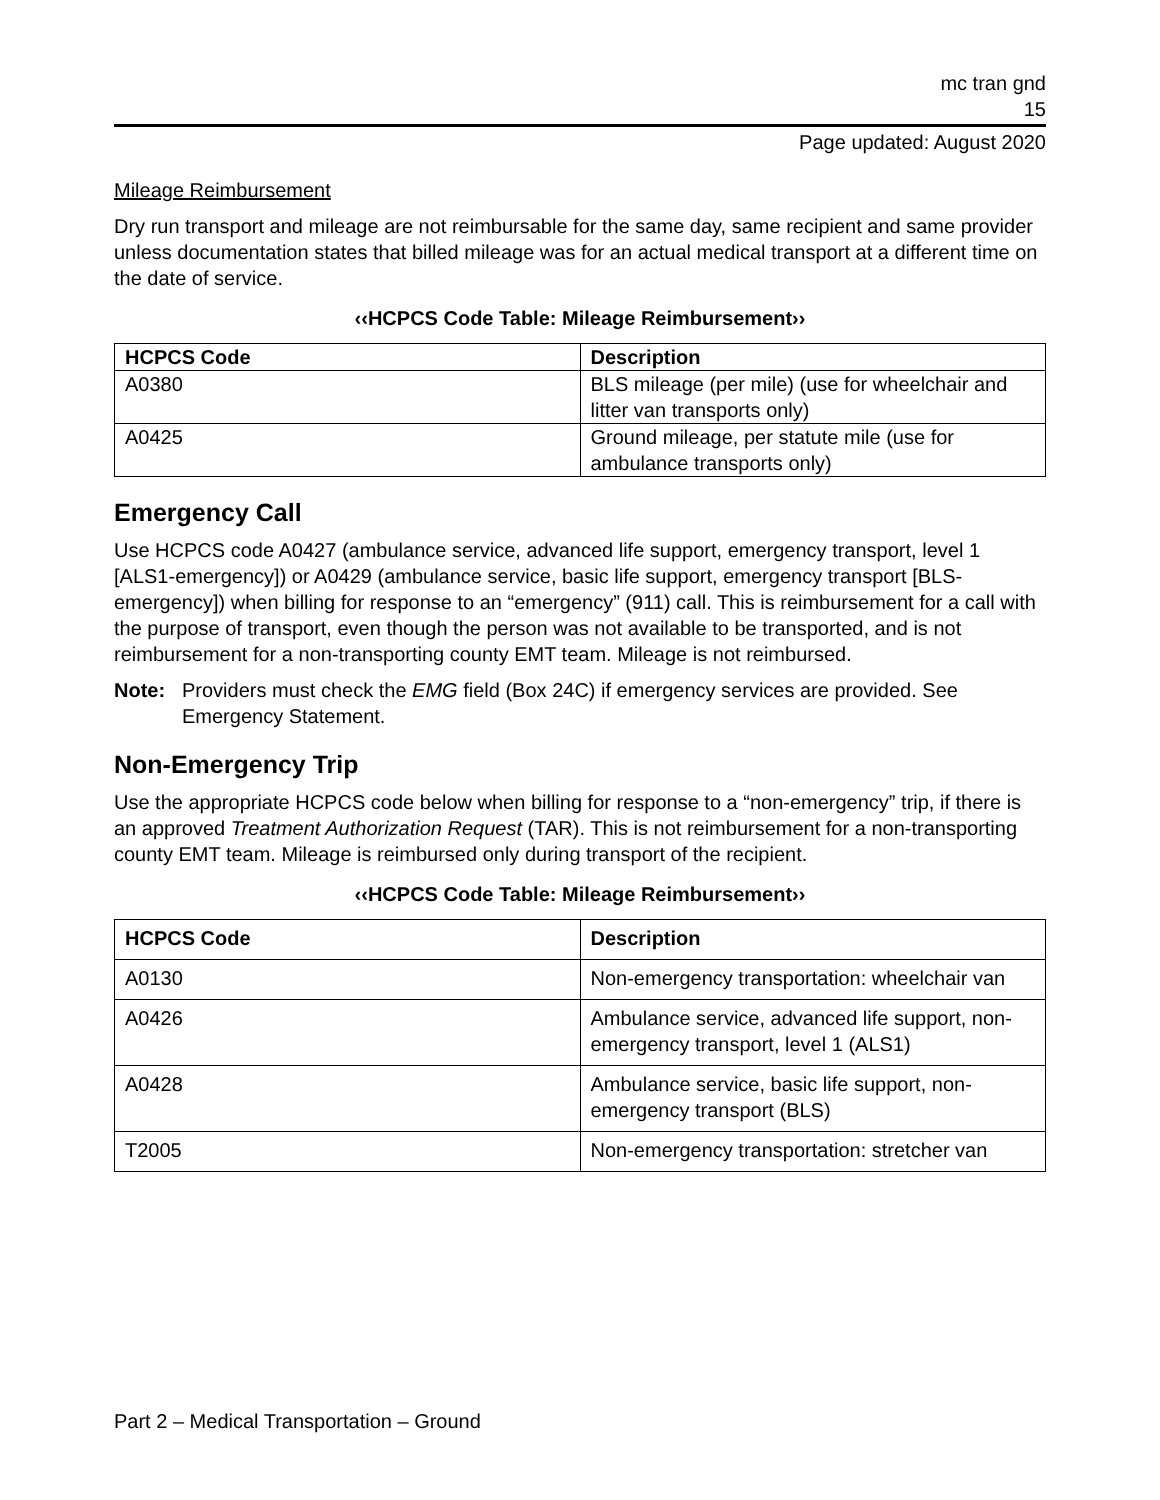mc tran gnd
15
Page updated: August 2020
Mileage Reimbursement
Dry run transport and mileage are not reimbursable for the same day, same recipient and same provider unless documentation states that billed mileage was for an actual medical transport at a different time on the date of service.
‹‹HCPCS Code Table: Mileage Reimbursement››
| HCPCS Code | Description |
| --- | --- |
| A0380 | BLS mileage (per mile) (use for wheelchair and litter van transports only) |
| A0425 | Ground mileage, per statute mile (use for ambulance transports only) |
Emergency Call
Use HCPCS code A0427 (ambulance service, advanced life support, emergency transport, level 1 [ALS1-emergency]) or A0429 (ambulance service, basic life support, emergency transport [BLS-emergency]) when billing for response to an “emergency” (911) call. This is reimbursement for a call with the purpose of transport, even though the person was not available to be transported, and is not reimbursement for a non-transporting county EMT team. Mileage is not reimbursed.
Note: Providers must check the EMG field (Box 24C) if emergency services are provided. See Emergency Statement.
Non-Emergency Trip
Use the appropriate HCPCS code below when billing for response to a “non-emergency” trip, if there is an approved Treatment Authorization Request (TAR). This is not reimbursement for a non-transporting county EMT team. Mileage is reimbursed only during transport of the recipient.
‹‹HCPCS Code Table: Mileage Reimbursement››
| HCPCS Code | Description |
| --- | --- |
| A0130 | Non-emergency transportation: wheelchair van |
| A0426 | Ambulance service, advanced life support, non-emergency transport, level 1 (ALS1) |
| A0428 | Ambulance service, basic life support, non-emergency transport (BLS) |
| T2005 | Non-emergency transportation: stretcher van |
Part 2 – Medical Transportation – Ground